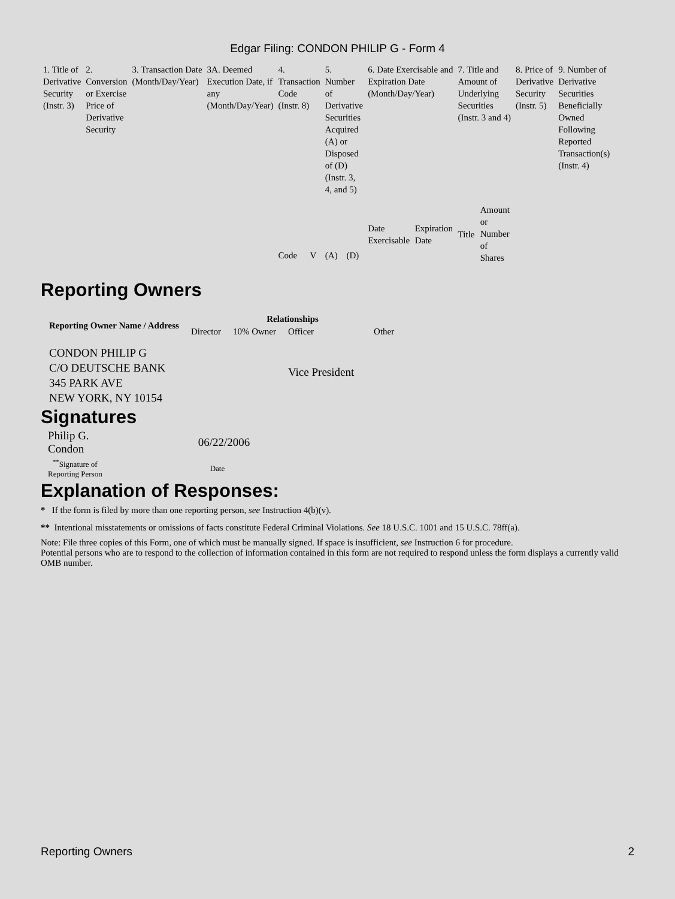Edgar Filing: CONDON PHILIP G - Form 4
| 1. Title of Derivative Security (Instr. 3) | 2. Conversion or Exercise Price of Derivative Security | 3. Transaction Date (Month/Day/Year) | 3A. Deemed Execution Date, if any (Month/Day/Year) | 4. Transaction Code (Instr. 8) | | 5. Number of Derivative Securities Acquired (A) or Disposed of (D) (Instr. 3, 4, and 5) | | 6. Date Exercisable and Expiration Date (Month/Day/Year) | | 7. Title and Amount of Underlying Securities (Instr. 3 and 4) | | 8. Price of Derivative Security (Instr. 5) | 9. Number of Derivative Securities Beneficially Owned Following Reported Transaction(s) (Instr. 4) |
| | | | | Code | V | (A) | (D) | Date Exercisable | Expiration Date | Title | Amount or Number of Shares | | |
Reporting Owners
| Reporting Owner Name / Address | Relationships | | | |
| --- | --- | --- | --- | --- |
| | Director | 10% Owner | Officer | Other |
| CONDON PHILIP G C/O DEUTSCHE BANK 345 PARK AVE NEW YORK, NY 10154 | | | Vice President | |
Signatures
| Philip G. Condon | 06/22/2006 |
| <sup>**</sup> Signature of Reporting Person | Date |
Explanation of Responses:
* If the form is filed by more than one reporting person, see Instruction 4(b)(v).
** Intentional misstatements or omissions of facts constitute Federal Criminal Violations. See 18 U.S.C. 1001 and 15 U.S.C. 78ff(a).
Note: File three copies of this Form, one of which must be manually signed. If space is insufficient, see Instruction 6 for procedure.
Potential persons who are to respond to the collection of information contained in this form are not required to respond unless the form displays a currently valid OMB number.
Reporting Owners 2